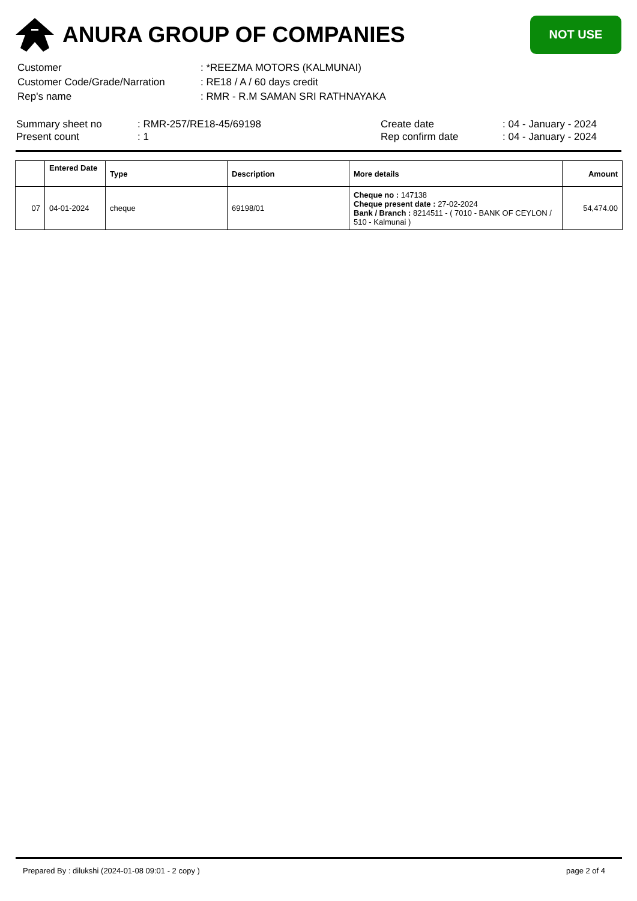ANURA GROUP OF COMPANIES
NOT USE
| Customer | : *REEZMA MOTORS (KALMUNAI) |
| Customer Code/Grade/Narration | : RE18 / A / 60 days credit |
| Rep's name | : RMR - R.M SAMAN SRI RATHNAYAKA |
| Summary sheet no | : RMR-257/RE18-45/69198 | Create date | : 04 - January - 2024 |
| Present count | : 1 | Rep confirm date | : 04 - January - 2024 |
| | Entered Date | Type | Description | More details | Amount |
| --- | --- | --- | --- | --- | --- |
| 07 | 04-01-2024 | cheque | 69198/01 | Cheque no : 147138 Cheque present date : 27-02-2024 Bank / Branch : 8214511 - ( 7010 - BANK OF CEYLON / 510 - Kalmunai ) | 54,474.00 |
Prepared By : dilukshi (2024-01-08 09:01 - 2 copy ) page 2 of 4